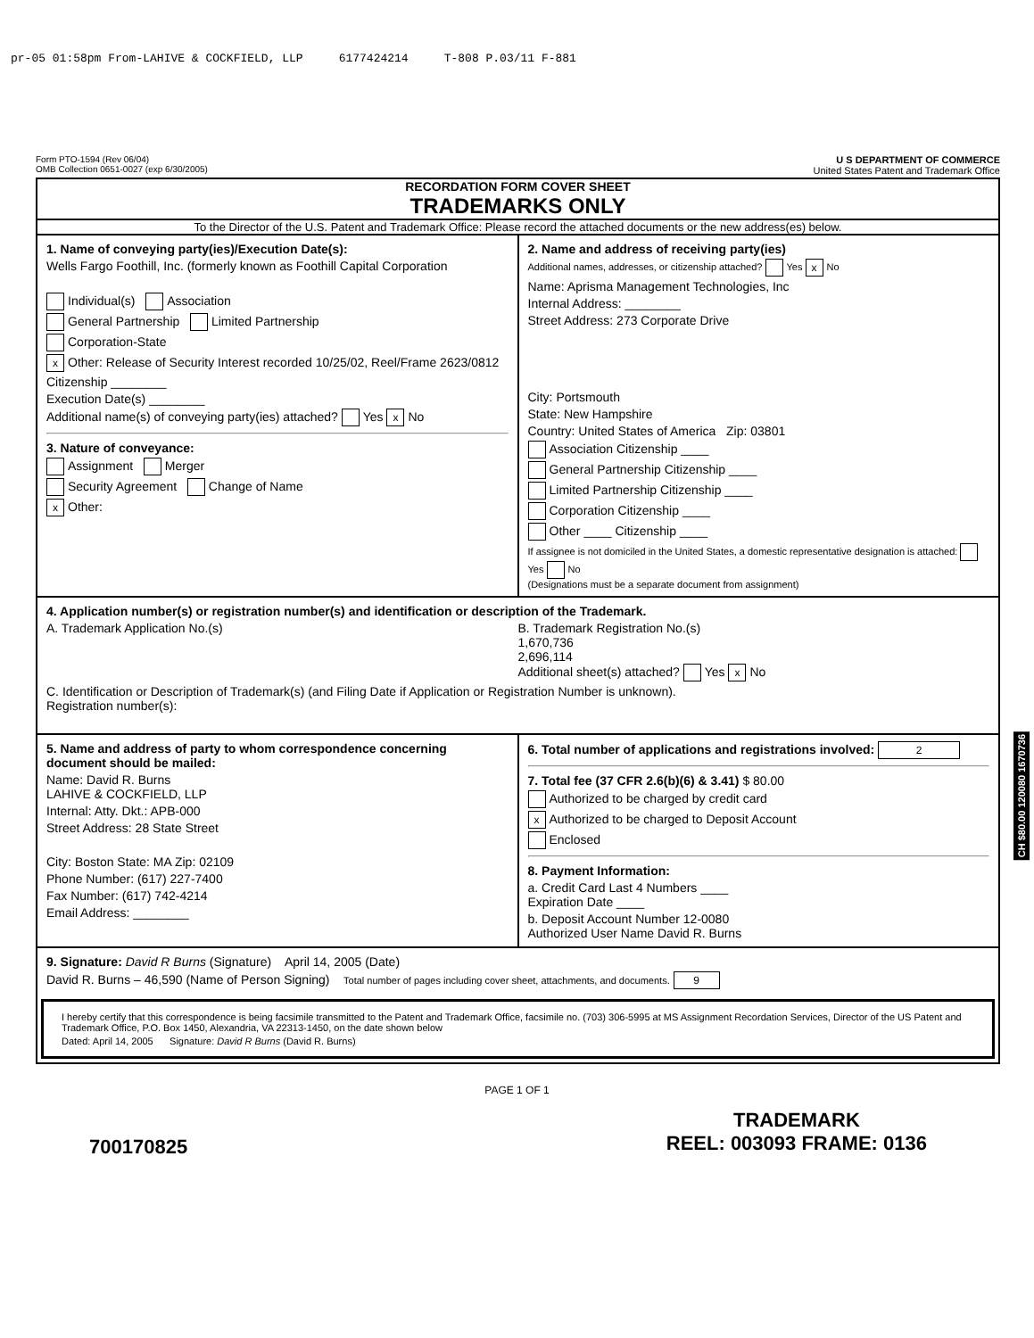pr-05 01:58pm From-LAHIVE & COCKFIELD, LLP 6177424214 T-808 P.03/11 F-881
Form PTO-1594 (Rev 06/04)
OMB Collection 0651-0027 (exp 6/30/2005)
U S DEPARTMENT OF COMMERCE
United States Patent and Trademark Office
RECORDATION FORM COVER SHEET
TRADEMARKS ONLY
To the Director of the U.S. Patent and Trademark Office: Please record the attached documents or the new address(es) below.
1. Name of conveying party(ies)/Execution Date(s):
Wells Fargo Foothill, Inc. (formerly known as Foothill Capital Corporation
Individual(s) Association
General Partnership Limited Partnership
Corporation-State
x Other: Release of Security Interest recorded 10/25/02, Reel/Frame 2623/0812
Citizenship ________
Execution Date(s) ________
Additional name(s) of conveying party(ies) attached? Yes x No
3. Nature of conveyance:
Assignment Merger
Security Agreement Change of Name
x Other:
2. Name and address of receiving party(ies)
Additional names, addresses, or citizenship attached? Yes x No
Name: Aprisma Management Technologies, Inc
Internal Address: ________
Street Address: 273 Corporate Drive
City: Portsmouth
State: New Hampshire
Country: United States of America Zip: 03801
Association Citizenship ____
General Partnership Citizenship ____
Limited Partnership Citizenship ____
Corporation Citizenship ____
Other ____ Citizenship ____
If assignee is not domiciled in the United States, a domestic representative designation is attached: Yes No
(Designations must be a separate document from assignment)
4. Application number(s) or registration number(s) and identification or description of the Trademark.
A. Trademark Application No.(s)
B. Trademark Registration No.(s)
1,670,736
2,696,114
Additional sheet(s) attached? Yes x No
C. Identification or Description of Trademark(s) (and Filing Date if Application or Registration Number is unknown).
Registration number(s):
5. Name and address of party to whom correspondence concerning document should be mailed:
Name: David R. Burns
LAHIVE & COCKFIELD, LLP
Internal: Atty. Dkt.: APB-000
Street Address: 28 State Street
City: Boston State: MA Zip: 02109
Phone Number: (617) 227-7400
Fax Number: (617) 742-4214
Email Address: ________
6. Total number of applications and registrations involved: 2
7. Total fee (37 CFR 2.6(b)(6) & 3.41) $ 80.00
Authorized to be charged by credit card
x Authorized to be charged to Deposit Account
Enclosed
8. Payment Information:
a. Credit Card Last 4 Numbers ____
Expiration Date ____
b. Deposit Account Number 12-0080
Authorized User Name David R. Burns
9. Signature: David R Burns (Signature) April 14, 2005 (Date)
David R. Burns – 46,590 (Name of Person Signing) Total number of pages including cover sheet, attachments, and documents. 9
I hereby certify that this correspondence is being facsimile transmitted to the Patent and Trademark Office, facsimile no. (703) 306-5995 at MS Assignment Recordation Services, Director of the US Patent and Trademark Office, P.O. Box 1450, Alexandria, VA 22313-1450, on the date shown below
Dated: April 14, 2005 Signature: David R Burns (David R. Burns)
PAGE 1 OF 1
700170825 TRADEMARK
REEL: 003093 FRAME: 0136
CH $80.00 120080 1670736